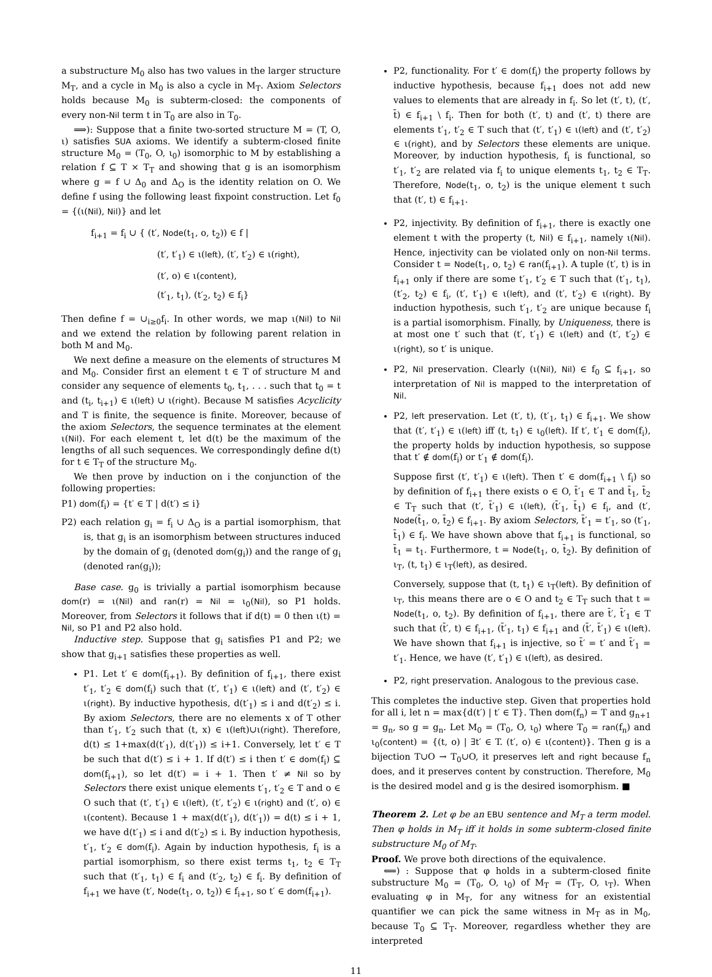a substructure M<sub>0</sub> also has two values in the larger structure M<sub>T</sub>, and a cycle in M<sub>0</sub> is also a cycle in M<sub>T</sub>. Axiom Selectors holds because M<sub>0</sub> is subterm-closed: the components of every non-Nil term t in T<sub>0</sub> are also in T<sub>0</sub>.
⟹): Suppose that a finite two-sorted structure M = (T, O, ι) satisfies SUA axioms. We identify a subterm-closed finite structure M<sub>0</sub> = (T<sub>0</sub>, O, ι<sub>0</sub>) isomorphic to M by establishing a relation f ⊆ T × T<sub>T</sub> and showing that g is an isomorphism where g = f ∪ Δ<sub>0</sub> and Δ<sub>O</sub> is the identity relation on O. We define f using the following least fixpoint construction. Let f<sub>0</sub> = {(ι(Nil), Nil)} and let
f<sub>i+1</sub> = f<sub>i</sub> ∪ { (t′, Node(t<sub>1</sub>, o, t<sub>2</sub>)) ∈ f |
(t′, t′<sub>1</sub>) ∈ ι(left), (t′, t′<sub>2</sub>) ∈ ι(right),
(t′, o) ∈ ι(content),
(t′<sub>1</sub>, t<sub>1</sub>), (t′<sub>2</sub>, t<sub>2</sub>) ∈ f<sub>i</sub>}
Then define f = ∪<sub>i≥0</sub>f<sub>i</sub>. In other words, we map ι(Nil) to Nil and we extend the relation by following parent relation in both M and M<sub>0</sub>.
We next define a measure on the elements of structures M and M<sub>0</sub>. Consider first an element t ∈ T of structure M and consider any sequence of elements t<sub>0</sub>, t<sub>1</sub>, . . . such that t<sub>0</sub> = t and (t<sub>i</sub>, t<sub>i+1</sub>) ∈ ι(left) ∪ ι(right). Because M satisfies Acyclicity and T is finite, the sequence is finite. Moreover, because of the axiom Selectors, the sequence terminates at the element ι(Nil). For each element t, let d(t) be the maximum of the lengths of all such sequences. We correspondingly define d(t) for t ∈ T<sub>T</sub> of the structure M<sub>0</sub>.
We then prove by induction on i the conjunction of the following properties:
P1) dom(f<sub>i</sub>) = {t′ ∈ T | d(t′) ≤ i}
P2) each relation g<sub>i</sub> = f<sub>i</sub> ∪ Δ<sub>O</sub> is a partial isomorphism, that is, that g<sub>i</sub> is an isomorphism between structures induced by the domain of g<sub>i</sub> (denoted dom(g<sub>i</sub>)) and the range of g<sub>i</sub> (denoted ran(g<sub>i</sub>));
Base case. g<sub>0</sub> is trivially a partial isomorphism because dom(r) = ι(Nil) and ran(r) = Nil = ι<sub>0</sub>(Nil), so P1 holds. Moreover, from Selectors it follows that if d(t) = 0 then ι(t) = Nil, so P1 and P2 also hold.
Inductive step. Suppose that g<sub>i</sub> satisfies P1 and P2; we show that g<sub>i+1</sub> satisfies these properties as well.
P1. Let t′ ∈ dom(f<sub>i+1</sub>). By definition of f<sub>i+1</sub>, there exist t′<sub>1</sub>, t′<sub>2</sub> ∈ dom(f<sub>i</sub>) such that (t′, t′<sub>1</sub>) ∈ ι(left) and (t′, t′<sub>2</sub>) ∈ ι(right). By inductive hypothesis, d(t′<sub>1</sub>) ≤ i and d(t′<sub>2</sub>) ≤ i. By axiom Selectors, there are no elements x of T other than t′<sub>1</sub>, t′<sub>2</sub> such that (t, x) ∈ ι(left)∪ι(right). Therefore, d(t) ≤ 1+max(d(t′<sub>1</sub>), d(t′<sub>1</sub>)) ≤ i+1. Conversely, let t′ ∈ T be such that d(t′) ≤ i + 1. If d(t′) ≤ i then t′ ∈ dom(f<sub>i</sub>) ⊆ dom(f<sub>i+1</sub>), so let d(t′) = i + 1. Then t′ ≠ Nil so by Selectors there exist unique elements t′<sub>1</sub>, t′<sub>2</sub> ∈ T and o ∈ O such that (t′, t′<sub>1</sub>) ∈ ι(left), (t′, t′<sub>2</sub>) ∈ ι(right) and (t′, o) ∈ ι(content). Because 1 + max(d(t′<sub>1</sub>), d(t′<sub>1</sub>)) = d(t) ≤ i + 1, we have d(t′<sub>1</sub>) ≤ i and d(t′<sub>2</sub>) ≤ i. By induction hypothesis, t′<sub>1</sub>, t′<sub>2</sub> ∈ dom(f<sub>i</sub>). Again by induction hypothesis, f<sub>i</sub> is a partial isomorphism, so there exist terms t<sub>1</sub>, t<sub>2</sub> ∈ T<sub>T</sub> such that (t′<sub>1</sub>, t<sub>1</sub>) ∈ f<sub>i</sub> and (t′<sub>2</sub>, t<sub>2</sub>) ∈ f<sub>i</sub>. By definition of f<sub>i+1</sub> we have (t′, Node(t<sub>1</sub>, o, t<sub>2</sub>)) ∈ f<sub>i+1</sub>, so t′ ∈ dom(f<sub>i+1</sub>).
P2, functionality. For t′ ∈ dom(f<sub>i</sub>) the property follows by inductive hypothesis, because f<sub>i+1</sub> does not add new values to elements that are already in f<sub>i</sub>. So let (t′, t), (t′, t̄) ∈ f<sub>i+1</sub> \ f<sub>i</sub>. Then for both (t′, t) and (t′, t) there are elements t′<sub>1</sub>, t′<sub>2</sub> ∈ T such that (t′, t′<sub>1</sub>) ∈ ι(left) and (t′, t′<sub>2</sub>) ∈ ι(right), and by Selectors these elements are unique. Moreover, by induction hypothesis, f<sub>i</sub> is functional, so t′<sub>1</sub>, t′<sub>2</sub> are related via f<sub>i</sub> to unique elements t<sub>1</sub>, t<sub>2</sub> ∈ T<sub>T</sub>. Therefore, Node(t<sub>1</sub>, o, t<sub>2</sub>) is the unique element t such that (t′, t) ∈ f<sub>i+1</sub>.
P2, injectivity. By definition of f<sub>i+1</sub>, there is exactly one element t with the property (t, Nil) ∈ f<sub>i+1</sub>, namely ι(Nil). Hence, injectivity can be violated only on non-Nil terms. Consider t = Node(t<sub>1</sub>, o, t<sub>2</sub>) ∈ ran(f<sub>i+1</sub>). A tuple (t′, t) is in f<sub>i+1</sub> only if there are some t′<sub>1</sub>, t′<sub>2</sub> ∈ T such that (t′<sub>1</sub>, t<sub>1</sub>), (t′<sub>2</sub>, t<sub>2</sub>) ∈ f<sub>i</sub>, (t′, t′<sub>1</sub>) ∈ ι(left), and (t′, t′<sub>2</sub>) ∈ ι(right). By induction hypothesis, such t′<sub>1</sub>, t′<sub>2</sub> are unique because f<sub>i</sub> is a partial isomorphism. Finally, by Uniqueness, there is at most one t′ such that (t′, t′<sub>1</sub>) ∈ ι(left) and (t′, t′<sub>2</sub>) ∈ ι(right), so t′ is unique.
P2, Nil preservation. Clearly (ι(Nil), Nil) ∈ f<sub>0</sub> ⊆ f<sub>i+1</sub>, so interpretation of Nil is mapped to the interpretation of Nil.
P2, left preservation. Let (t′, t), (t′<sub>1</sub>, t<sub>1</sub>) ∈ f<sub>i+1</sub>. We show that (t′, t′<sub>1</sub>) ∈ ι(left) iff (t, t<sub>1</sub>) ∈ ι<sub>0</sub>(left). If t′, t′<sub>1</sub> ∈ dom(f<sub>i</sub>), the property holds by induction hypothesis, so suppose that t′ ∉ dom(f<sub>i</sub>) or t′<sub>1</sub> ∉ dom(f<sub>i</sub>).
Suppose first (t′, t′<sub>1</sub>) ∈ ι(left). Then t′ ∈ dom(f<sub>i+1</sub> \ f<sub>i</sub>) so by definition of f<sub>i+1</sub> there exists o ∈ O, t̄′<sub>1</sub> ∈ T and t̄<sub>1</sub>, t̄<sub>2</sub> ∈ T<sub>T</sub> such that (t′, t̄′<sub>1</sub>) ∈ ι(left), (t̄′<sub>1</sub>, t̄<sub>1</sub>) ∈ f<sub>i</sub>, and (t′, Node(t̄<sub>1</sub>, o, t̄<sub>2</sub>) ∈ f<sub>i+1</sub>. By axiom Selectors, t̄′<sub>1</sub> = t′<sub>1</sub>, so (t′<sub>1</sub>, t̄<sub>1</sub>) ∈ f<sub>i</sub>. We have shown above that f<sub>i+1</sub> is functional, so t̄<sub>1</sub> = t<sub>1</sub>. Furthermore, t = Node(t<sub>1</sub>, o, t̄<sub>2</sub>). By definition of ι<sub>T</sub>, (t, t<sub>1</sub>) ∈ ι<sub>T</sub>(left), as desired.
Conversely, suppose that (t, t<sub>1</sub>) ∈ ι<sub>T</sub>(left). By definition of ι<sub>T</sub>, this means there are o ∈ O and t<sub>2</sub> ∈ T<sub>T</sub> such that t = Node(t<sub>1</sub>, o, t<sub>2</sub>). By definition of f<sub>i+1</sub>, there are t̄′, t̄′<sub>1</sub> ∈ T such that (t̄′, t) ∈ f<sub>i+1</sub>, (t̄′<sub>1</sub>, t<sub>1</sub>) ∈ f<sub>i+1</sub> and (t̄′, t̄′<sub>1</sub>) ∈ ι(left). We have shown that f<sub>i+1</sub> is injective, so t̄′ = t′ and t̄′<sub>1</sub> = t′<sub>1</sub>. Hence, we have (t′, t′<sub>1</sub>) ∈ ι(left), as desired.
P2, right preservation. Analogous to the previous case.
This completes the inductive step. Given that properties hold for all i, let n = max{d(t′) | t′ ∈ T}. Then dom(f<sub>n</sub>) = T and g<sub>n+1</sub> = g<sub>n</sub>, so g = g<sub>n</sub>. Let M<sub>0</sub> = (T<sub>0</sub>, O, ι<sub>0</sub>) where T<sub>0</sub> = ran(f<sub>n</sub>) and ι<sub>0</sub>(content) = {(t, o) | ∃t′ ∈ T. (t′, o) ∈ ι(content)}. Then g is a bijection T∪O → T<sub>0</sub>∪O, it preserves left and right because f<sub>n</sub> does, and it preserves content by construction. Therefore, M<sub>0</sub> is the desired model and g is the desired isomorphism. ■
Theorem 2. Let φ be an EBU sentence and M<sub>T</sub> a term model. Then φ holds in M<sub>T</sub> iff it holds in some subterm-closed finite substructure M<sub>0</sub> of M<sub>T</sub>.
Proof. We prove both directions of the equivalence.
⟸) : Suppose that φ holds in a subterm-closed finite substructure M<sub>0</sub> = (T<sub>0</sub>, O, ι<sub>0</sub>) of M<sub>T</sub> = (T<sub>T</sub>, O, ι<sub>T</sub>). When evaluating φ in M<sub>T</sub>, for any witness for an existential quantifier we can pick the same witness in M<sub>T</sub> as in M<sub>0</sub>, because T<sub>0</sub> ⊆ T<sub>T</sub>. Moreover, regardless whether they are interpreted
11